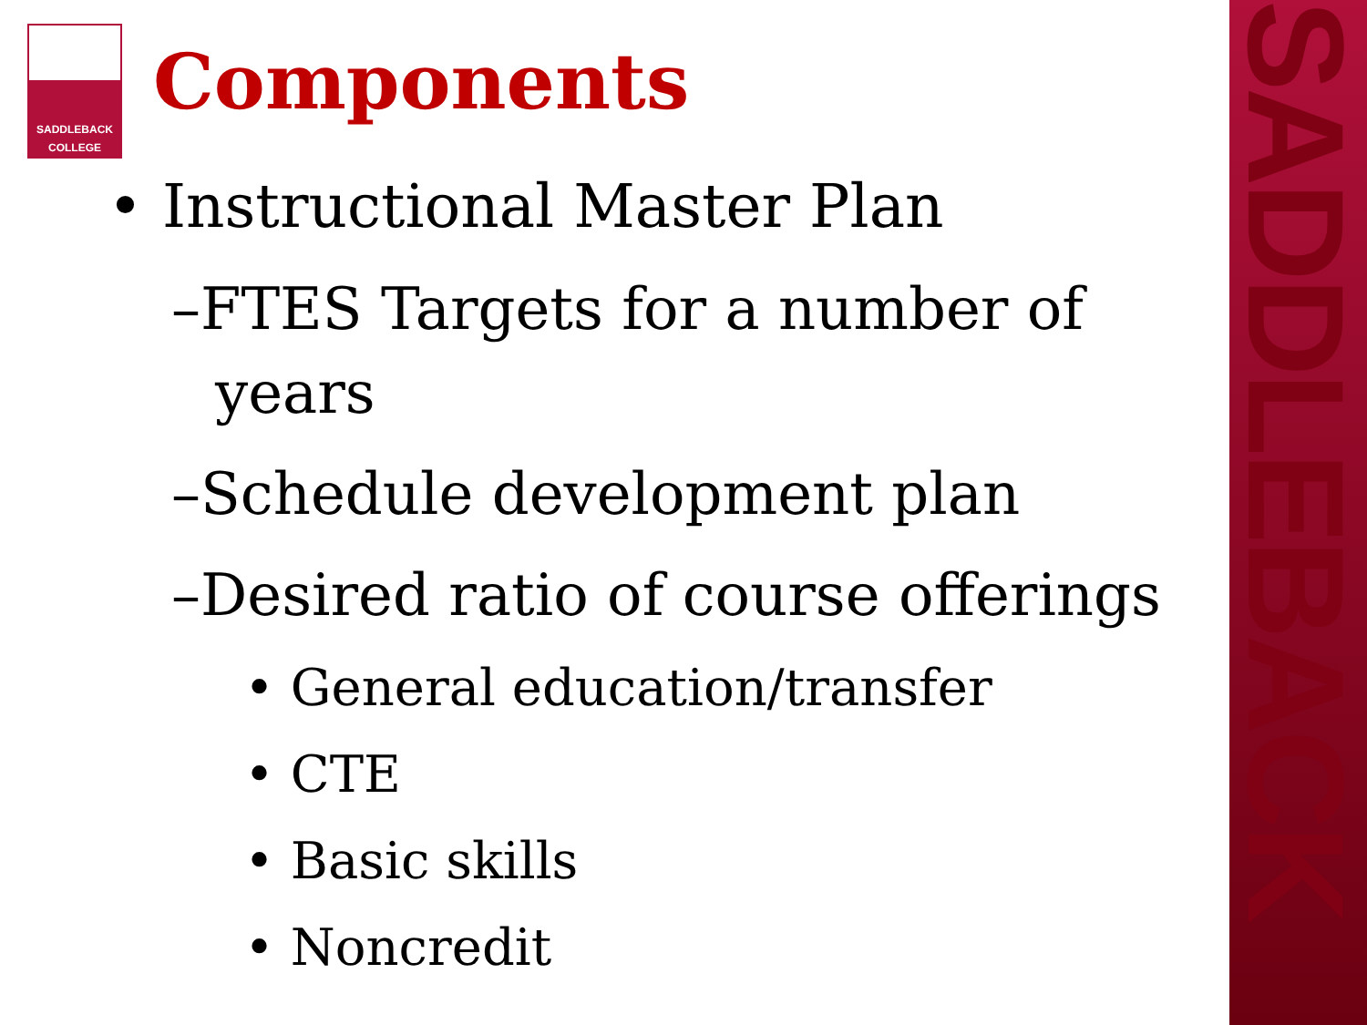SADDLEBACK
SADDLEBACK
COLLEGE
Components
• Instructional Master Plan
–FTES Targets for a number of years
–Schedule development plan
–Desired ratio of course offerings
• General education/transfer
• CTE
• Basic skills
• Noncredit